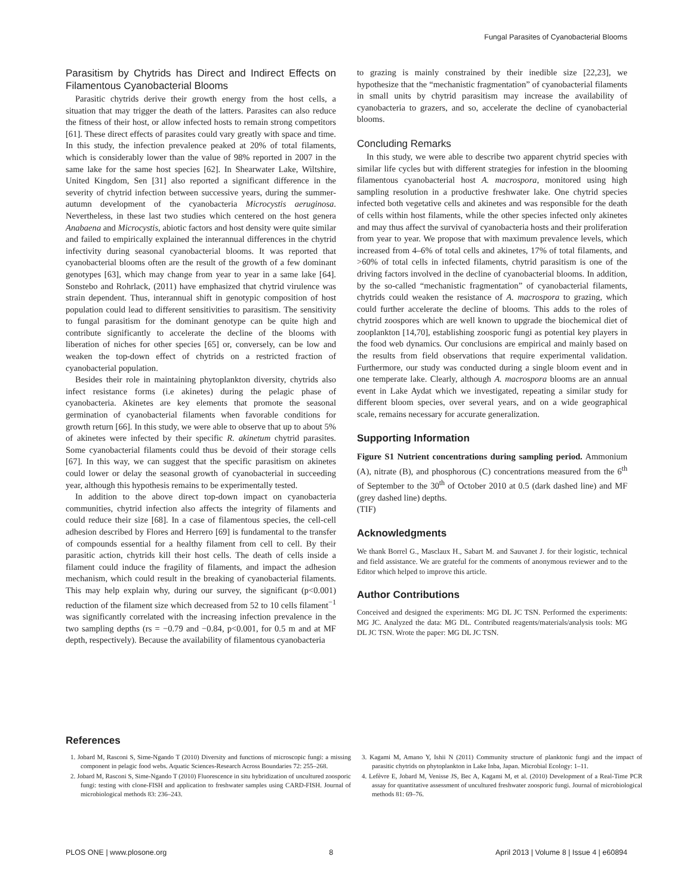Fungal Parasites of Cyanobacterial Blooms
Parasitism by Chytrids has Direct and Indirect Effects on Filamentous Cyanobacterial Blooms
Parasitic chytrids derive their growth energy from the host cells, a situation that may trigger the death of the latters. Parasites can also reduce the fitness of their host, or allow infected hosts to remain strong competitors [61]. These direct effects of parasites could vary greatly with space and time. In this study, the infection prevalence peaked at 20% of total filaments, which is considerably lower than the value of 98% reported in 2007 in the same lake for the same host species [62]. In Shearwater Lake, Wiltshire, United Kingdom, Sen [31] also reported a significant difference in the severity of chytrid infection between successive years, during the summer-autumn development of the cyanobacteria Microcystis aeruginosa. Nevertheless, in these last two studies which centered on the host genera Anabaena and Microcystis, abiotic factors and host density were quite similar and failed to empirically explained the interannual differences in the chytrid infectivity during seasonal cyanobacterial blooms. It was reported that cyanobacterial blooms often are the result of the growth of a few dominant genotypes [63], which may change from year to year in a same lake [64]. Sonstebo and Rohrlack, (2011) have emphasized that chytrid virulence was strain dependent. Thus, interannual shift in genotypic composition of host population could lead to different sensitivities to parasitism. The sensitivity to fungal parasitism for the dominant genotype can be quite high and contribute significantly to accelerate the decline of the blooms with liberation of niches for other species [65] or, conversely, can be low and weaken the top-down effect of chytrids on a restricted fraction of cyanobacterial population.
Besides their role in maintaining phytoplankton diversity, chytrids also infect resistance forms (i.e akinetes) during the pelagic phase of cyanobacteria. Akinetes are key elements that promote the seasonal germination of cyanobacterial filaments when favorable conditions for growth return [66]. In this study, we were able to observe that up to about 5% of akinetes were infected by their specific R. akinetum chytrid parasites. Some cyanobacterial filaments could thus be devoid of their storage cells [67]. In this way, we can suggest that the specific parasitism on akinetes could lower or delay the seasonal growth of cyanobacterial in succeeding year, although this hypothesis remains to be experimentally tested.
In addition to the above direct top-down impact on cyanobacteria communities, chytrid infection also affects the integrity of filaments and could reduce their size [68]. In a case of filamentous species, the cell-cell adhesion described by Flores and Herrero [69] is fundamental to the transfer of compounds essential for a healthy filament from cell to cell. By their parasitic action, chytrids kill their host cells. The death of cells inside a filament could induce the fragility of filaments, and impact the adhesion mechanism, which could result in the breaking of cyanobacterial filaments. This may help explain why, during our survey, the significant (p<0.001) reduction of the filament size which decreased from 52 to 10 cells filament<sup>−1</sup> was significantly correlated with the increasing infection prevalence in the two sampling depths (rs = −0.79 and −0.84, p<0.001, for 0.5 m and at MF depth, respectively). Because the availability of filamentous cyanobacteria
to grazing is mainly constrained by their inedible size [22,23], we hypothesize that the “mechanistic fragmentation” of cyanobacterial filaments in small units by chytrid parasitism may increase the availability of cyanobacteria to grazers, and so, accelerate the decline of cyanobacterial blooms.
Concluding Remarks
In this study, we were able to describe two apparent chytrid species with similar life cycles but with different strategies for infestion in the blooming filamentous cyanobacterial host A. macrospora, monitored using high sampling resolution in a productive freshwater lake. One chytrid species infected both vegetative cells and akinetes and was responsible for the death of cells within host filaments, while the other species infected only akinetes and may thus affect the survival of cyanobacteria hosts and their proliferation from year to year. We propose that with maximum prevalence levels, which increased from 4–6% of total cells and akinetes, 17% of total filaments, and >60% of total cells in infected filaments, chytrid parasitism is one of the driving factors involved in the decline of cyanobacterial blooms. In addition, by the so-called “mechanistic fragmentation” of cyanobacterial filaments, chytrids could weaken the resistance of A. macrospora to grazing, which could further accelerate the decline of blooms. This adds to the roles of chytrid zoospores which are well known to upgrade the biochemical diet of zooplankton [14,70], establishing zoosporic fungi as potential key players in the food web dynamics. Our conclusions are empirical and mainly based on the results from field observations that require experimental validation. Furthermore, our study was conducted during a single bloom event and in one temperate lake. Clearly, although A. macrospora blooms are an annual event in Lake Aydat which we investigated, repeating a similar study for different bloom species, over several years, and on a wide geographical scale, remains necessary for accurate generalization.
Supporting Information
Figure S1 Nutrient concentrations during sampling period. Ammonium (A), nitrate (B), and phosphorous (C) concentrations measured from the 6<sup>th</sup> of September to the 30<sup>th</sup> of October 2010 at 0.5 (dark dashed line) and MF (grey dashed line) depths.
(TIF)
Acknowledgments
We thank Borrel G., Masclaux H., Sabart M. and Sauvanet J. for their logistic, technical and field assistance. We are grateful for the comments of anonymous reviewer and to the Editor which helped to improve this article.
Author Contributions
Conceived and designed the experiments: MG DL JC TSN. Performed the experiments: MG JC. Analyzed the data: MG DL. Contributed reagents/materials/analysis tools: MG DL JC TSN. Wrote the paper: MG DL JC TSN.
References
1. Jobard M, Rasconi S, Sime-Ngando T (2010) Diversity and functions of microscopic fungi: a missing component in pelagic food webs. Aquatic Sciences-Research Across Boundaries 72: 255–268.
2. Jobard M, Rasconi S, Sime-Ngando T (2010) Fluorescence in situ hybridization of uncultured zoosporic fungi: testing with clone-FISH and application to freshwater samples using CARD-FISH. Journal of microbiological methods 83: 236–243.
3. Kagami M, Amano Y, Ishii N (2011) Community structure of planktonic fungi and the impact of parasitic chytrids on phytoplankton in Lake Inba, Japan. Microbial Ecology: 1–11.
4. Lefèvre E, Jobard M, Venisse JS, Bec A, Kagami M, et al. (2010) Development of a Real-Time PCR assay for quantitative assessment of uncultured freshwater zoosporic fungi. Journal of microbiological methods 81: 69–76.
PLOS ONE | www.plosone.org 8 April 2013 | Volume 8 | Issue 4 | e60894